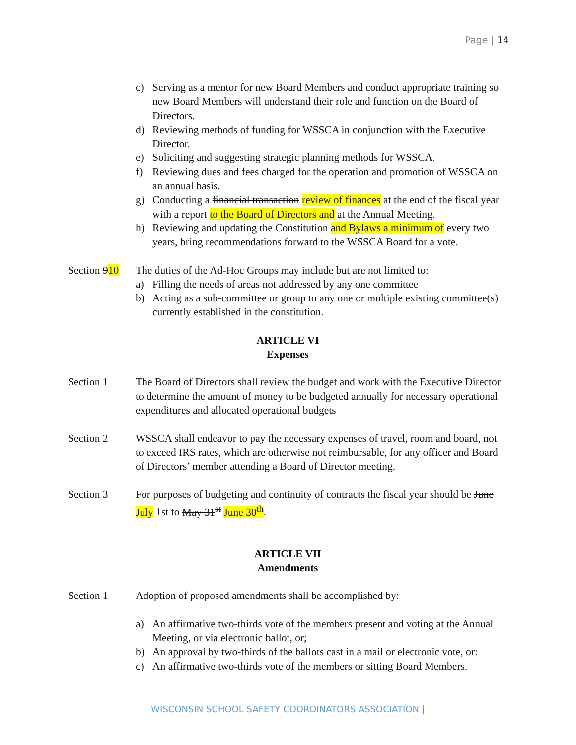Page | 14
c) Serving as a mentor for new Board Members and conduct appropriate training so new Board Members will understand their role and function on the Board of Directors.
d) Reviewing methods of funding for WSSCA in conjunction with the Executive Director.
e) Soliciting and suggesting strategic planning methods for WSSCA.
f) Reviewing dues and fees charged for the operation and promotion of WSSCA on an annual basis.
g) Conducting a financial transaction review of finances at the end of the fiscal year with a report to the Board of Directors and at the Annual Meeting.
h) Reviewing and updating the Constitution and Bylaws a minimum of every two years, bring recommendations forward to the WSSCA Board for a vote.
Section 910
The duties of the Ad-Hoc Groups may include but are not limited to:
a) Filling the needs of areas not addressed by any one committee
b) Acting as a sub-committee or group to any one or multiple existing committee(s) currently established in the constitution.
ARTICLE VI
Expenses
Section 1 The Board of Directors shall review the budget and work with the Executive Director to determine the amount of money to be budgeted annually for necessary operational expenditures and allocated operational budgets
Section 2 WSSCA shall endeavor to pay the necessary expenses of travel, room and board, not to exceed IRS rates, which are otherwise not reimbursable, for any officer and Board of Directors’ member attending a Board of Director meeting.
Section 3 For purposes of budgeting and continuity of contracts the fiscal year should be June July 1st to May 31<sup>st</sup> June 30<sup>th</sup>.
ARTICLE VII
Amendments
Section 1 Adoption of proposed amendments shall be accomplished by:
a) An affirmative two-thirds vote of the members present and voting at the Annual Meeting, or via electronic ballot, or;
b) An approval by two-thirds of the ballots cast in a mail or electronic vote, or:
c) An affirmative two-thirds vote of the members or sitting Board Members.
WISCONSIN SCHOOL SAFETY COORDINATORS ASSOCIATION |